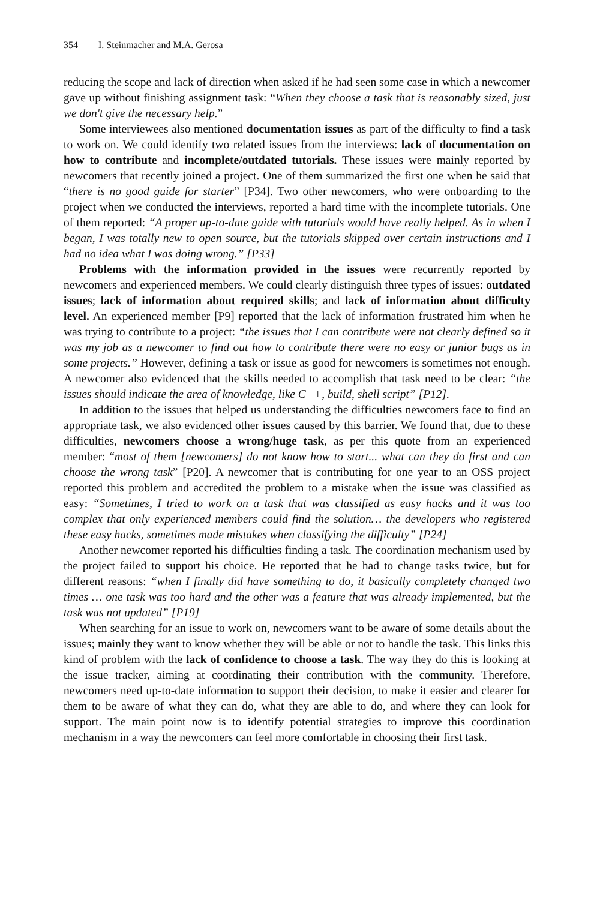354 I. Steinmacher and M.A. Gerosa
reducing the scope and lack of direction when asked if he had seen some case in which a newcomer gave up without finishing assignment task: “When they choose a task that is reasonably sized, just we don't give the necessary help.”
Some interviewees also mentioned documentation issues as part of the difficulty to find a task to work on. We could identify two related issues from the interviews: lack of documentation on how to contribute and incomplete/outdated tutorials. These issues were mainly reported by newcomers that recently joined a project. One of them summarized the first one when he said that “there is no good guide for starter” [P34]. Two other newcomers, who were onboarding to the project when we conducted the interviews, reported a hard time with the incomplete tutorials. One of them reported: “A proper up-to-date guide with tutorials would have really helped. As in when I began, I was totally new to open source, but the tutorials skipped over certain instructions and I had no idea what I was doing wrong.” [P33]
Problems with the information provided in the issues were recurrently reported by newcomers and experienced members. We could clearly distinguish three types of issues: outdated issues; lack of information about required skills; and lack of information about difficulty level. An experienced member [P9] reported that the lack of information frustrated him when he was trying to contribute to a project: “the issues that I can contribute were not clearly defined so it was my job as a newcomer to find out how to contribute there were no easy or junior bugs as in some projects.” However, defining a task or issue as good for newcomers is sometimes not enough. A newcomer also evidenced that the skills needed to accomplish that task need to be clear: “the issues should indicate the area of knowledge, like C++, build, shell script” [P12].
In addition to the issues that helped us understanding the difficulties newcomers face to find an appropriate task, we also evidenced other issues caused by this barrier. We found that, due to these difficulties, newcomers choose a wrong/huge task, as per this quote from an experienced member: “most of them [newcomers] do not know how to start... what can they do first and can choose the wrong task” [P20]. A newcomer that is contributing for one year to an OSS project reported this problem and accredited the problem to a mistake when the issue was classified as easy: “Sometimes, I tried to work on a task that was classified as easy hacks and it was too complex that only experienced members could find the solution… the developers who registered these easy hacks, sometimes made mistakes when classifying the difficulty” [P24]
Another newcomer reported his difficulties finding a task. The coordination mechanism used by the project failed to support his choice. He reported that he had to change tasks twice, but for different reasons: “when I finally did have something to do, it basically completely changed two times … one task was too hard and the other was a feature that was already implemented, but the task was not updated” [P19]
When searching for an issue to work on, newcomers want to be aware of some details about the issues; mainly they want to know whether they will be able or not to handle the task. This links this kind of problem with the lack of confidence to choose a task. The way they do this is looking at the issue tracker, aiming at coordinating their contribution with the community. Therefore, newcomers need up-to-date information to support their decision, to make it easier and clearer for them to be aware of what they can do, what they are able to do, and where they can look for support. The main point now is to identify potential strategies to improve this coordination mechanism in a way the newcomers can feel more comfortable in choosing their first task.